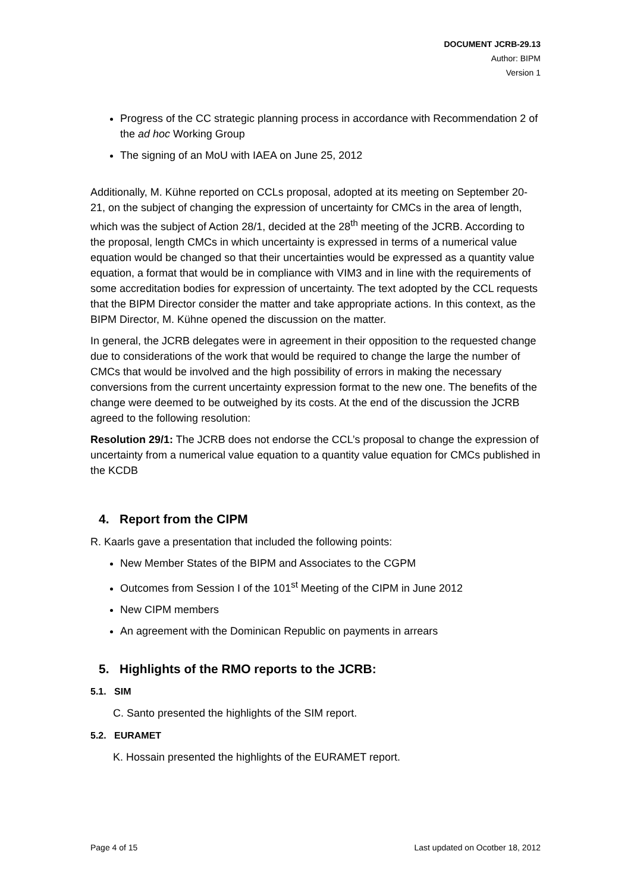DOCUMENT JCRB-29.13
Author: BIPM
Version 1
Progress of the CC strategic planning process in accordance with Recommendation 2 of the ad hoc Working Group
The signing of an MoU with IAEA on June 25, 2012
Additionally, M. Kühne reported on CCLs proposal, adopted at its meeting on September 20-21, on the subject of changing the expression of uncertainty for CMCs in the area of length, which was the subject of Action 28/1, decided at the 28<sup>th</sup> meeting of the JCRB. According to the proposal, length CMCs in which uncertainty is expressed in terms of a numerical value equation would be changed so that their uncertainties would be expressed as a quantity value equation, a format that would be in compliance with VIM3 and in line with the requirements of some accreditation bodies for expression of uncertainty. The text adopted by the CCL requests that the BIPM Director consider the matter and take appropriate actions. In this context, as the BIPM Director, M. Kühne opened the discussion on the matter.
In general, the JCRB delegates were in agreement in their opposition to the requested change due to considerations of the work that would be required to change the large the number of CMCs that would be involved and the high possibility of errors in making the necessary conversions from the current uncertainty expression format to the new one. The benefits of the change were deemed to be outweighed by its costs. At the end of the discussion the JCRB agreed to the following resolution:
Resolution 29/1: The JCRB does not endorse the CCL’s proposal to change the expression of uncertainty from a numerical value equation to a quantity value equation for CMCs published in the KCDB
4. Report from the CIPM
R. Kaarls gave a presentation that included the following points:
New Member States of the BIPM and Associates to the CGPM
Outcomes from Session I of the 101<sup>st</sup> Meeting of the CIPM in June 2012
New CIPM members
An agreement with the Dominican Republic on payments in arrears
5. Highlights of the RMO reports to the JCRB:
5.1. SIM
C. Santo presented the highlights of the SIM report.
5.2. EURAMET
K. Hossain presented the highlights of the EURAMET report.
Page 4 of 15 Last updated on Ocotber 18, 2012